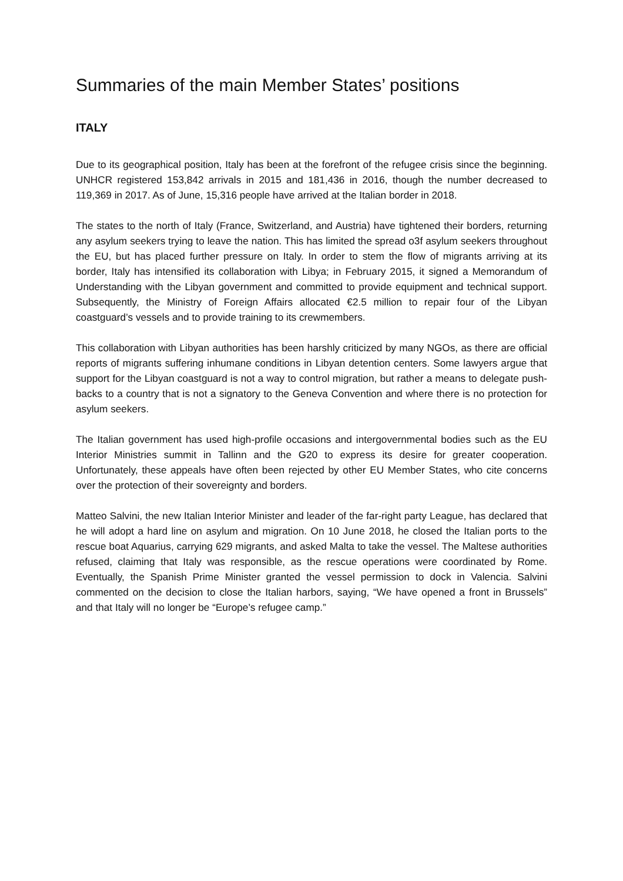Summaries of the main Member States’ positions
ITALY
Due to its geographical position, Italy has been at the forefront of the refugee crisis since the beginning. UNHCR registered 153,842 arrivals in 2015 and 181,436 in 2016, though the number decreased to 119,369 in 2017. As of June, 15,316 people have arrived at the Italian border in 2018.
The states to the north of Italy (France, Switzerland, and Austria) have tightened their borders, returning any asylum seekers trying to leave the nation. This has limited the spread o3f asylum seekers throughout the EU, but has placed further pressure on Italy. In order to stem the flow of migrants arriving at its border, Italy has intensified its collaboration with Libya; in February 2015, it signed a Memorandum of Understanding with the Libyan government and committed to provide equipment and technical support. Subsequently, the Ministry of Foreign Affairs allocated €2.5 million to repair four of the Libyan coastguard’s vessels and to provide training to its crewmembers.
This collaboration with Libyan authorities has been harshly criticized by many NGOs, as there are official reports of migrants suffering inhumane conditions in Libyan detention centers. Some lawyers argue that support for the Libyan coastguard is not a way to control migration, but rather a means to delegate push-backs to a country that is not a signatory to the Geneva Convention and where there is no protection for asylum seekers.
The Italian government has used high-profile occasions and intergovernmental bodies such as the EU Interior Ministries summit in Tallinn and the G20 to express its desire for greater cooperation. Unfortunately, these appeals have often been rejected by other EU Member States, who cite concerns over the protection of their sovereignty and borders.
Matteo Salvini, the new Italian Interior Minister and leader of the far-right party League, has declared that he will adopt a hard line on asylum and migration. On 10 June 2018, he closed the Italian ports to the rescue boat Aquarius, carrying 629 migrants, and asked Malta to take the vessel. The Maltese authorities refused, claiming that Italy was responsible, as the rescue operations were coordinated by Rome. Eventually, the Spanish Prime Minister granted the vessel permission to dock in Valencia. Salvini commented on the decision to close the Italian harbors, saying, “We have opened a front in Brussels” and that Italy will no longer be “Europe’s refugee camp.”